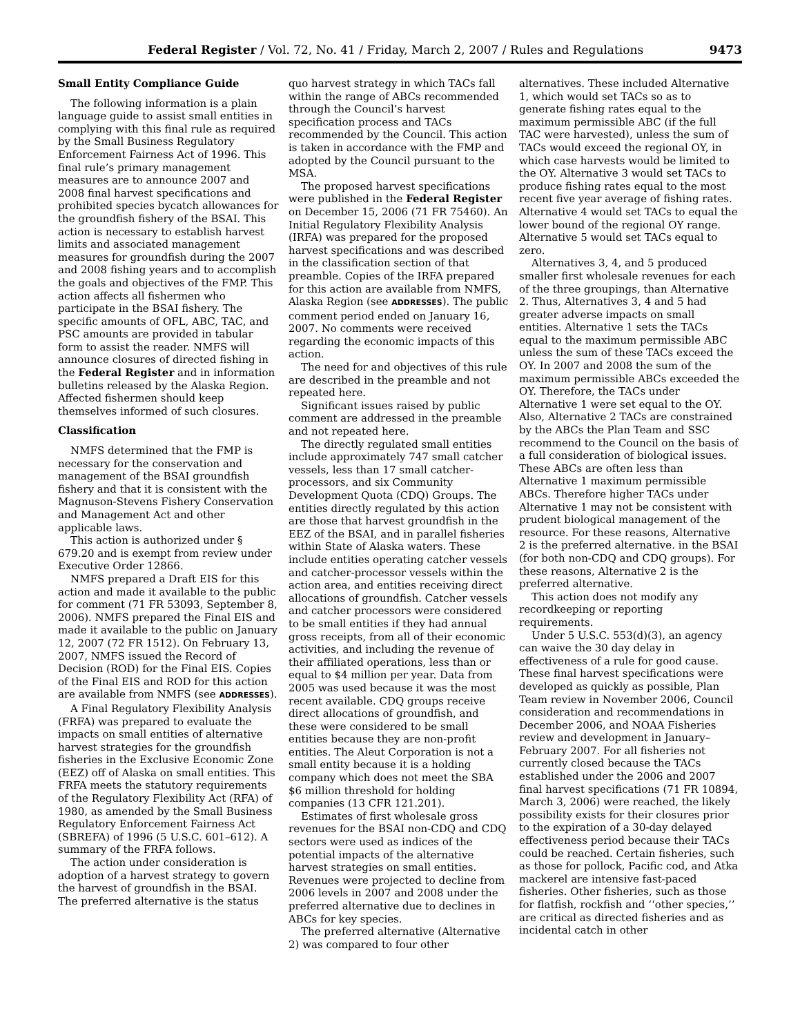Federal Register / Vol. 72, No. 41 / Friday, March 2, 2007 / Rules and Regulations 9473
Small Entity Compliance Guide
The following information is a plain language guide to assist small entities in complying with this final rule as required by the Small Business Regulatory Enforcement Fairness Act of 1996. This final rule’s primary management measures are to announce 2007 and 2008 final harvest specifications and prohibited species bycatch allowances for the groundfish fishery of the BSAI. This action is necessary to establish harvest limits and associated management measures for groundfish during the 2007 and 2008 fishing years and to accomplish the goals and objectives of the FMP. This action affects all fishermen who participate in the BSAI fishery. The specific amounts of OFL, ABC, TAC, and PSC amounts are provided in tabular form to assist the reader. NMFS will announce closures of directed fishing in the Federal Register and in information bulletins released by the Alaska Region. Affected fishermen should keep themselves informed of such closures.
Classification
NMFS determined that the FMP is necessary for the conservation and management of the BSAI groundfish fishery and that it is consistent with the Magnuson-Stevens Fishery Conservation and Management Act and other applicable laws.
This action is authorized under § 679.20 and is exempt from review under Executive Order 12866.
NMFS prepared a Draft EIS for this action and made it available to the public for comment (71 FR 53093, September 8, 2006). NMFS prepared the Final EIS and made it available to the public on January 12, 2007 (72 FR 1512). On February 13, 2007, NMFS issued the Record of Decision (ROD) for the Final EIS. Copies of the Final EIS and ROD for this action are available from NMFS (see ADDRESSES).
A Final Regulatory Flexibility Analysis (FRFA) was prepared to evaluate the impacts on small entities of alternative harvest strategies for the groundfish fisheries in the Exclusive Economic Zone (EEZ) off of Alaska on small entities. This FRFA meets the statutory requirements of the Regulatory Flexibility Act (RFA) of 1980, as amended by the Small Business Regulatory Enforcement Fairness Act (SBREFA) of 1996 (5 U.S.C. 601–612). A summary of the FRFA follows.
The action under consideration is adoption of a harvest strategy to govern the harvest of groundfish in the BSAI. The preferred alternative is the status
quo harvest strategy in which TACs fall within the range of ABCs recommended through the Council’s harvest specification process and TACs recommended by the Council. This action is taken in accordance with the FMP and adopted by the Council pursuant to the MSA.
The proposed harvest specifications were published in the Federal Register on December 15, 2006 (71 FR 75460). An Initial Regulatory Flexibility Analysis (IRFA) was prepared for the proposed harvest specifications and was described in the classification section of that preamble. Copies of the IRFA prepared for this action are available from NMFS, Alaska Region (see ADDRESSES). The public comment period ended on January 16, 2007. No comments were received regarding the economic impacts of this action.
The need for and objectives of this rule are described in the preamble and not repeated here.
Significant issues raised by public comment are addressed in the preamble and not repeated here.
The directly regulated small entities include approximately 747 small catcher vessels, less than 17 small catcher-processors, and six Community Development Quota (CDQ) Groups. The entities directly regulated by this action are those that harvest groundfish in the EEZ of the BSAI, and in parallel fisheries within State of Alaska waters. These include entities operating catcher vessels and catcher-processor vessels within the action area, and entities receiving direct allocations of groundfish. Catcher vessels and catcher processors were considered to be small entities if they had annual gross receipts, from all of their economic activities, and including the revenue of their affiliated operations, less than or equal to $4 million per year. Data from 2005 was used because it was the most recent available. CDQ groups receive direct allocations of groundfish, and these were considered to be small entities because they are non-profit entities. The Aleut Corporation is not a small entity because it is a holding company which does not meet the SBA $6 million threshold for holding companies (13 CFR 121.201).
Estimates of first wholesale gross revenues for the BSAI non-CDQ and CDQ sectors were used as indices of the potential impacts of the alternative harvest strategies on small entities. Revenues were projected to decline from 2006 levels in 2007 and 2008 under the preferred alternative due to declines in ABCs for key species.
The preferred alternative (Alternative 2) was compared to four other
alternatives. These included Alternative 1, which would set TACs so as to generate fishing rates equal to the maximum permissible ABC (if the full TAC were harvested), unless the sum of TACs would exceed the regional OY, in which case harvests would be limited to the OY. Alternative 3 would set TACs to produce fishing rates equal to the most recent five year average of fishing rates. Alternative 4 would set TACs to equal the lower bound of the regional OY range. Alternative 5 would set TACs equal to zero.
Alternatives 3, 4, and 5 produced smaller first wholesale revenues for each of the three groupings, than Alternative 2. Thus, Alternatives 3, 4 and 5 had greater adverse impacts on small entities. Alternative 1 sets the TACs equal to the maximum permissible ABC unless the sum of these TACs exceed the OY. In 2007 and 2008 the sum of the maximum permissible ABCs exceeded the OY. Therefore, the TACs under Alternative 1 were set equal to the OY. Also, Alternative 2 TACs are constrained by the ABCs the Plan Team and SSC recommend to the Council on the basis of a full consideration of biological issues. These ABCs are often less than Alternative 1 maximum permissible ABCs. Therefore higher TACs under Alternative 1 may not be consistent with prudent biological management of the resource. For these reasons, Alternative 2 is the preferred alternative. in the BSAI (for both non-CDQ and CDQ groups). For these reasons, Alternative 2 is the preferred alternative.
This action does not modify any recordkeeping or reporting requirements.
Under 5 U.S.C. 553(d)(3), an agency can waive the 30 day delay in effectiveness of a rule for good cause. These final harvest specifications were developed as quickly as possible, Plan Team review in November 2006, Council consideration and recommendations in December 2006, and NOAA Fisheries review and development in January–February 2007. For all fisheries not currently closed because the TACs established under the 2006 and 2007 final harvest specifications (71 FR 10894, March 3, 2006) were reached, the likely possibility exists for their closures prior to the expiration of a 30-day delayed effectiveness period because their TACs could be reached. Certain fisheries, such as those for pollock, Pacific cod, and Atka mackerel are intensive fast-paced fisheries. Other fisheries, such as those for flatfish, rockfish and ‘‘other species,’’ are critical as directed fisheries and as incidental catch in other